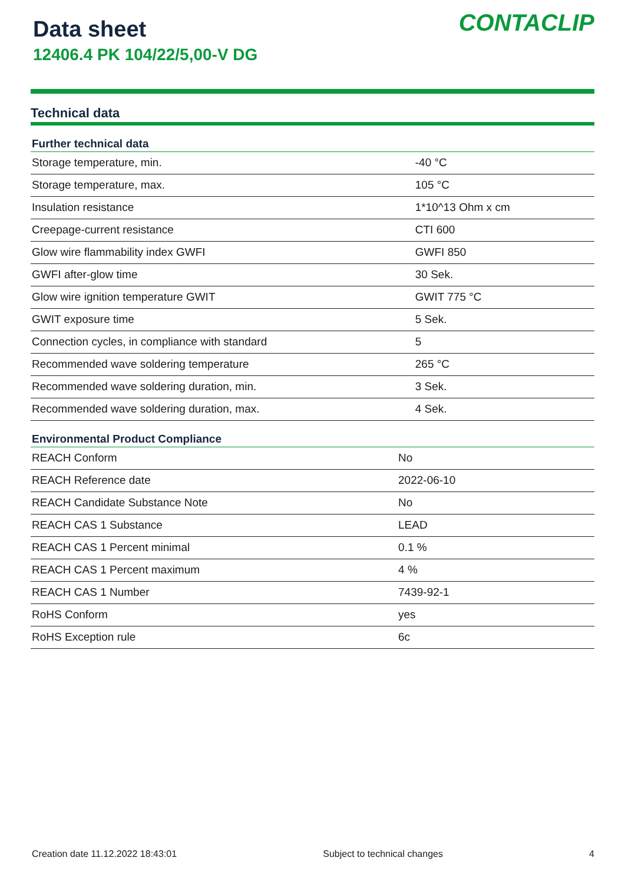Data sheet
12406.4 PK 104/22/5,00-V DG
CONTACLIP
Technical data
| Further technical data | |
| --- | --- |
| Storage temperature, min. | -40 °C |
| Storage temperature, max. | 105 °C |
| Insulation resistance | 1*10^13 Ohm x cm |
| Creepage-current resistance | CTI 600 |
| Glow wire flammability index GWFI | GWFI 850 |
| GWFI after-glow time | 30 Sek. |
| Glow wire ignition temperature GWIT | GWIT 775 °C |
| GWIT exposure time | 5 Sek. |
| Connection cycles, in compliance with standard | 5 |
| Recommended wave soldering temperature | 265 °C |
| Recommended wave soldering duration, min. | 3 Sek. |
| Recommended wave soldering duration, max. | 4 Sek. |
| Environmental Product Compliance | |
| --- | --- |
| REACH Conform | No |
| REACH Reference date | 2022-06-10 |
| REACH Candidate Substance Note | No |
| REACH CAS 1 Substance | LEAD |
| REACH CAS 1 Percent minimal | 0.1 % |
| REACH CAS 1 Percent maximum | 4 % |
| REACH CAS 1 Number | 7439-92-1 |
| RoHS Conform | yes |
| RoHS Exception rule | 6c |
Creation date 11.12.2022 18:43:01 Subject to technical changes 4